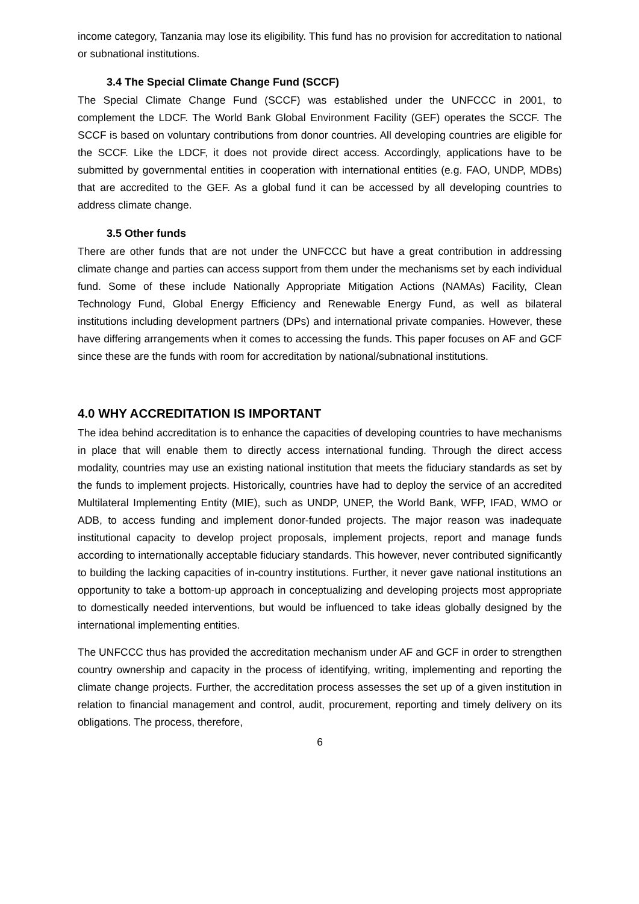income category, Tanzania may lose its eligibility. This fund has no provision for accreditation to national or subnational institutions.
3.4 The Special Climate Change Fund (SCCF)
The Special Climate Change Fund (SCCF) was established under the UNFCCC in 2001, to complement the LDCF. The World Bank Global Environment Facility (GEF) operates the SCCF. The SCCF is based on voluntary contributions from donor countries. All developing countries are eligible for the SCCF. Like the LDCF, it does not provide direct access. Accordingly, applications have to be submitted by governmental entities in cooperation with international entities (e.g. FAO, UNDP, MDBs) that are accredited to the GEF. As a global fund it can be accessed by all developing countries to address climate change.
3.5 Other funds
There are other funds that are not under the UNFCCC but have a great contribution in addressing climate change and parties can access support from them under the mechanisms set by each individual fund. Some of these include Nationally Appropriate Mitigation Actions (NAMAs) Facility, Clean Technology Fund, Global Energy Efficiency and Renewable Energy Fund, as well as bilateral institutions including development partners (DPs) and international private companies. However, these have differing arrangements when it comes to accessing the funds. This paper focuses on AF and GCF since these are the funds with room for accreditation by national/subnational institutions.
4.0 WHY ACCREDITATION IS IMPORTANT
The idea behind accreditation is to enhance the capacities of developing countries to have mechanisms in place that will enable them to directly access international funding. Through the direct access modality, countries may use an existing national institution that meets the fiduciary standards as set by the funds to implement projects. Historically, countries have had to deploy the service of an accredited Multilateral Implementing Entity (MIE), such as UNDP, UNEP, the World Bank, WFP, IFAD, WMO or ADB, to access funding and implement donor-funded projects. The major reason was inadequate institutional capacity to develop project proposals, implement projects, report and manage funds according to internationally acceptable fiduciary standards. This however, never contributed significantly to building the lacking capacities of in-country institutions. Further, it never gave national institutions an opportunity to take a bottom-up approach in conceptualizing and developing projects most appropriate to domestically needed interventions, but would be influenced to take ideas globally designed by the international implementing entities.
The UNFCCC thus has provided the accreditation mechanism under AF and GCF in order to strengthen country ownership and capacity in the process of identifying, writing, implementing and reporting the climate change projects. Further, the accreditation process assesses the set up of a given institution in relation to financial management and control, audit, procurement, reporting and timely delivery on its obligations. The process, therefore,
6